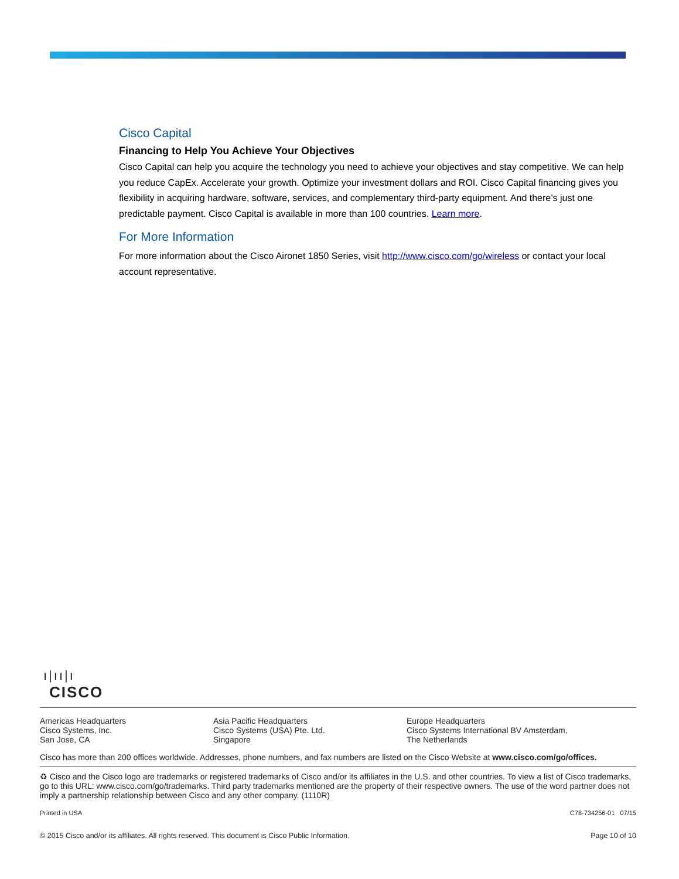Cisco Capital
Financing to Help You Achieve Your Objectives
Cisco Capital can help you acquire the technology you need to achieve your objectives and stay competitive. We can help you reduce CapEx. Accelerate your growth. Optimize your investment dollars and ROI. Cisco Capital financing gives you flexibility in acquiring hardware, software, services, and complementary third-party equipment. And there’s just one predictable payment. Cisco Capital is available in more than 100 countries. Learn more.
For More Information
For more information about the Cisco Aironet 1850 Series, visit http://www.cisco.com/go/wireless or contact your local account representative.
ı|ıı|ı
CISCO
Americas Headquarters
Cisco Systems, Inc.
San Jose, CA
Asia Pacific Headquarters
Cisco Systems (USA) Pte. Ltd.
Singapore
Europe Headquarters
Cisco Systems International BV Amsterdam,
The Netherlands
Cisco has more than 200 offices worldwide. Addresses, phone numbers, and fax numbers are listed on the Cisco Website at www.cisco.com/go/offices.
♻ Cisco and the Cisco logo are trademarks or registered trademarks of Cisco and/or its affiliates in the U.S. and other countries. To view a list of Cisco trademarks, go to this URL: www.cisco.com/go/trademarks. Third party trademarks mentioned are the property of their respective owners. The use of the word partner does not imply a partnership relationship between Cisco and any other company. (1110R)
Printed in USA C78-734256-01 07/15
© 2015 Cisco and/or its affiliates. All rights reserved. This document is Cisco Public Information. Page 10 of 10